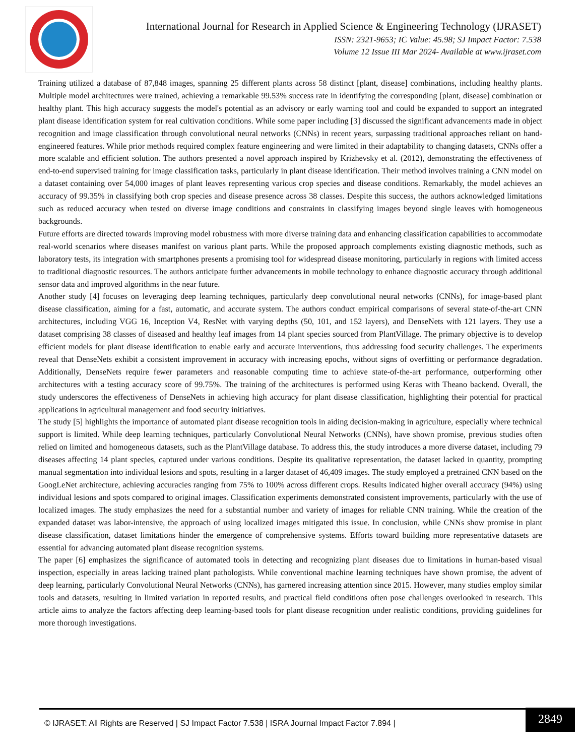International Journal for Research in Applied Science & Engineering Technology (IJRASET)
ISSN: 2321-9653; IC Value: 45.98; SJ Impact Factor: 7.538
Volume 12 Issue III Mar 2024- Available at www.ijraset.com
Training utilized a database of 87,848 images, spanning 25 different plants across 58 distinct [plant, disease] combinations, including healthy plants. Multiple model architectures were trained, achieving a remarkable 99.53% success rate in identifying the corresponding [plant, disease] combination or healthy plant. This high accuracy suggests the model's potential as an advisory or early warning tool and could be expanded to support an integrated plant disease identification system for real cultivation conditions. While some paper including [3] discussed the significant advancements made in object recognition and image classification through convolutional neural networks (CNNs) in recent years, surpassing traditional approaches reliant on hand-engineered features. While prior methods required complex feature engineering and were limited in their adaptability to changing datasets, CNNs offer a more scalable and efficient solution. The authors presented a novel approach inspired by Krizhevsky et al. (2012), demonstrating the effectiveness of end-to-end supervised training for image classification tasks, particularly in plant disease identification. Their method involves training a CNN model on a dataset containing over 54,000 images of plant leaves representing various crop species and disease conditions. Remarkably, the model achieves an accuracy of 99.35% in classifying both crop species and disease presence across 38 classes. Despite this success, the authors acknowledged limitations such as reduced accuracy when tested on diverse image conditions and constraints in classifying images beyond single leaves with homogeneous backgrounds.
Future efforts are directed towards improving model robustness with more diverse training data and enhancing classification capabilities to accommodate real-world scenarios where diseases manifest on various plant parts. While the proposed approach complements existing diagnostic methods, such as laboratory tests, its integration with smartphones presents a promising tool for widespread disease monitoring, particularly in regions with limited access to traditional diagnostic resources. The authors anticipate further advancements in mobile technology to enhance diagnostic accuracy through additional sensor data and improved algorithms in the near future.
Another study [4] focuses on leveraging deep learning techniques, particularly deep convolutional neural networks (CNNs), for image-based plant disease classification, aiming for a fast, automatic, and accurate system. The authors conduct empirical comparisons of several state-of-the-art CNN architectures, including VGG 16, Inception V4, ResNet with varying depths (50, 101, and 152 layers), and DenseNets with 121 layers. They use a dataset comprising 38 classes of diseased and healthy leaf images from 14 plant species sourced from PlantVillage. The primary objective is to develop efficient models for plant disease identification to enable early and accurate interventions, thus addressing food security challenges. The experiments reveal that DenseNets exhibit a consistent improvement in accuracy with increasing epochs, without signs of overfitting or performance degradation. Additionally, DenseNets require fewer parameters and reasonable computing time to achieve state-of-the-art performance, outperforming other architectures with a testing accuracy score of 99.75%. The training of the architectures is performed using Keras with Theano backend. Overall, the study underscores the effectiveness of DenseNets in achieving high accuracy for plant disease classification, highlighting their potential for practical applications in agricultural management and food security initiatives.
The study [5] highlights the importance of automated plant disease recognition tools in aiding decision-making in agriculture, especially where technical support is limited. While deep learning techniques, particularly Convolutional Neural Networks (CNNs), have shown promise, previous studies often relied on limited and homogeneous datasets, such as the PlantVillage database. To address this, the study introduces a more diverse dataset, including 79 diseases affecting 14 plant species, captured under various conditions. Despite its qualitative representation, the dataset lacked in quantity, prompting manual segmentation into individual lesions and spots, resulting in a larger dataset of 46,409 images. The study employed a pretrained CNN based on the GoogLeNet architecture, achieving accuracies ranging from 75% to 100% across different crops. Results indicated higher overall accuracy (94%) using individual lesions and spots compared to original images. Classification experiments demonstrated consistent improvements, particularly with the use of localized images. The study emphasizes the need for a substantial number and variety of images for reliable CNN training. While the creation of the expanded dataset was labor-intensive, the approach of using localized images mitigated this issue. In conclusion, while CNNs show promise in plant disease classification, dataset limitations hinder the emergence of comprehensive systems. Efforts toward building more representative datasets are essential for advancing automated plant disease recognition systems.
The paper [6] emphasizes the significance of automated tools in detecting and recognizing plant diseases due to limitations in human-based visual inspection, especially in areas lacking trained plant pathologists. While conventional machine learning techniques have shown promise, the advent of deep learning, particularly Convolutional Neural Networks (CNNs), has garnered increasing attention since 2015. However, many studies employ similar tools and datasets, resulting in limited variation in reported results, and practical field conditions often pose challenges overlooked in research. This article aims to analyze the factors affecting deep learning-based tools for plant disease recognition under realistic conditions, providing guidelines for more thorough investigations.
© IJRASET: All Rights are Reserved | SJ Impact Factor 7.538 | ISRA Journal Impact Factor 7.894 |
2849